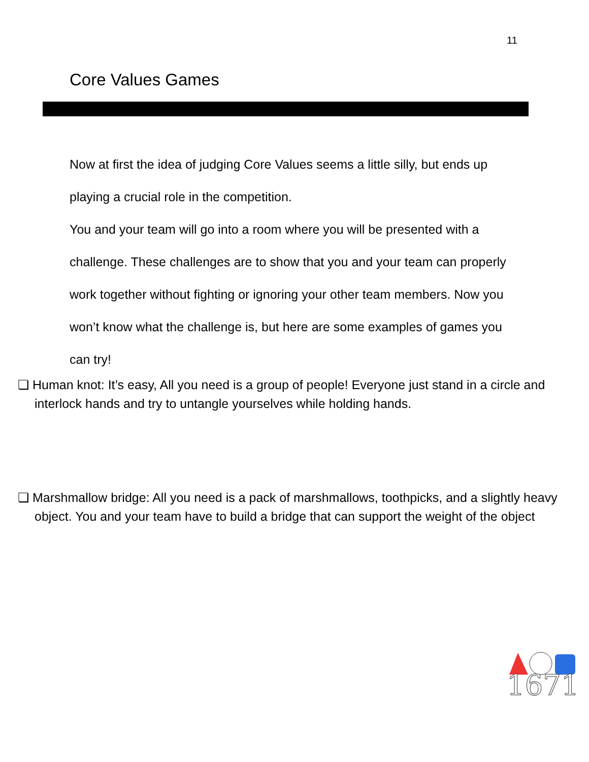11
Core Values Games
Now at first the idea of judging Core Values seems a little silly, but ends up playing a crucial role in the competition.
You and your team will go into a room where you will be presented with a challenge. These challenges are to show that you and your team can properly work together without fighting or ignoring your other team members. Now you won’t know what the challenge is, but here are some examples of games you can try!
❏ Human knot: It’s easy, All you need is a group of people! Everyone just stand in a circle and interlock hands and try to untangle yourselves while holding hands.
❏ Marshmallow bridge: All you need is a pack of marshmallows, toothpicks, and a slightly heavy object. You and your team have to build a bridge that can support the weight of the object
1671